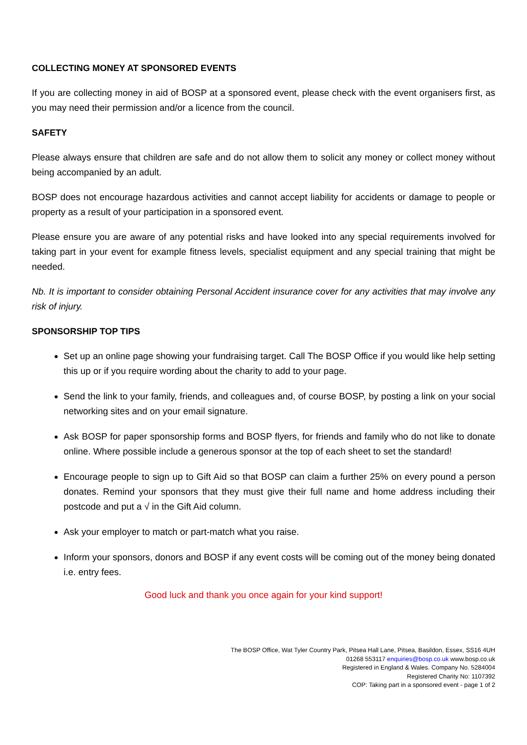COLLECTING MONEY AT SPONSORED EVENTS
If you are collecting money in aid of BOSP at a sponsored event, please check with the event organisers first, as you may need their permission and/or a licence from the council.
SAFETY
Please always ensure that children are safe and do not allow them to solicit any money or collect money without being accompanied by an adult.
BOSP does not encourage hazardous activities and cannot accept liability for accidents or damage to people or property as a result of your participation in a sponsored event.
Please ensure you are aware of any potential risks and have looked into any special requirements involved for taking part in your event for example fitness levels, specialist equipment and any special training that might be needed.
Nb. It is important to consider obtaining Personal Accident insurance cover for any activities that may involve any risk of injury.
SPONSORSHIP TOP TIPS
Set up an online page showing your fundraising target. Call The BOSP Office if you would like help setting this up or if you require wording about the charity to add to your page.
Send the link to your family, friends, and colleagues and, of course BOSP, by posting a link on your social networking sites and on your email signature.
Ask BOSP for paper sponsorship forms and BOSP flyers, for friends and family who do not like to donate online. Where possible include a generous sponsor at the top of each sheet to set the standard!
Encourage people to sign up to Gift Aid so that BOSP can claim a further 25% on every pound a person donates. Remind your sponsors that they must give their full name and home address including their postcode and put a √ in the Gift Aid column.
Ask your employer to match or part-match what you raise.
Inform your sponsors, donors and BOSP if any event costs will be coming out of the money being donated i.e. entry fees.
Good luck and thank you once again for your kind support!
The BOSP Office, Wat Tyler Country Park, Pitsea Hall Lane, Pitsea, Basildon, Essex, SS16 4UH
01268 553117 enquiries@bosp.co.uk www.bosp.co.uk
Registered in England & Wales. Company No. 5284004
Registered Charity No: 1107392
COP: Taking part in a sponsored event - page 1 of 2